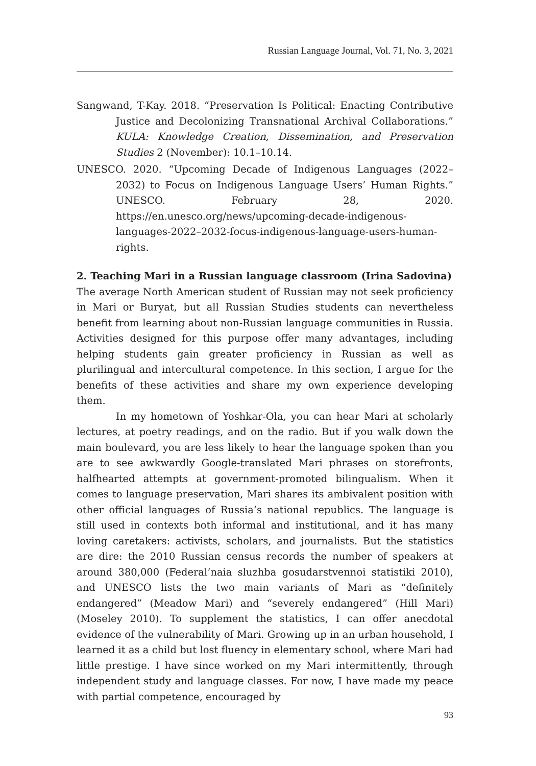Russian Language Journal, Vol. 71, No. 3, 2021
Sangwand, T-Kay. 2018. “Preservation Is Political: Enacting Contributive Justice and Decolonizing Transnational Archival Collaborations.” KULA: Knowledge Creation, Dissemination, and Preservation Studies 2 (November): 10.1–10.14.
UNESCO. 2020. “Upcoming Decade of Indigenous Languages (2022–2032) to Focus on Indigenous Language Users’ Human Rights.” UNESCO. February 28, 2020. https://en.unesco.org/news/upcoming-decade-indigenous-languages-2022–2032-focus-indigenous-language-users-human-rights.
2. Teaching Mari in a Russian language classroom (Irina Sadovina)
The average North American student of Russian may not seek proficiency in Mari or Buryat, but all Russian Studies students can nevertheless benefit from learning about non-Russian language communities in Russia. Activities designed for this purpose offer many advantages, including helping students gain greater proficiency in Russian as well as plurilingual and intercultural competence. In this section, I argue for the benefits of these activities and share my own experience developing them.
In my hometown of Yoshkar-Ola, you can hear Mari at scholarly lectures, at poetry readings, and on the radio. But if you walk down the main boulevard, you are less likely to hear the language spoken than you are to see awkwardly Google-translated Mari phrases on storefronts, halfhearted attempts at government-promoted bilingualism. When it comes to language preservation, Mari shares its ambivalent position with other official languages of Russia’s national republics. The language is still used in contexts both informal and institutional, and it has many loving caretakers: activists, scholars, and journalists. But the statistics are dire: the 2010 Russian census records the number of speakers at around 380,000 (Federal’naia sluzhba gosudarstvennoi statistiki 2010), and UNESCO lists the two main variants of Mari as “definitely endangered” (Meadow Mari) and “severely endangered” (Hill Mari) (Moseley 2010). To supplement the statistics, I can offer anecdotal evidence of the vulnerability of Mari. Growing up in an urban household, I learned it as a child but lost fluency in elementary school, where Mari had little prestige. I have since worked on my Mari intermittently, through independent study and language classes. For now, I have made my peace with partial competence, encouraged by
93